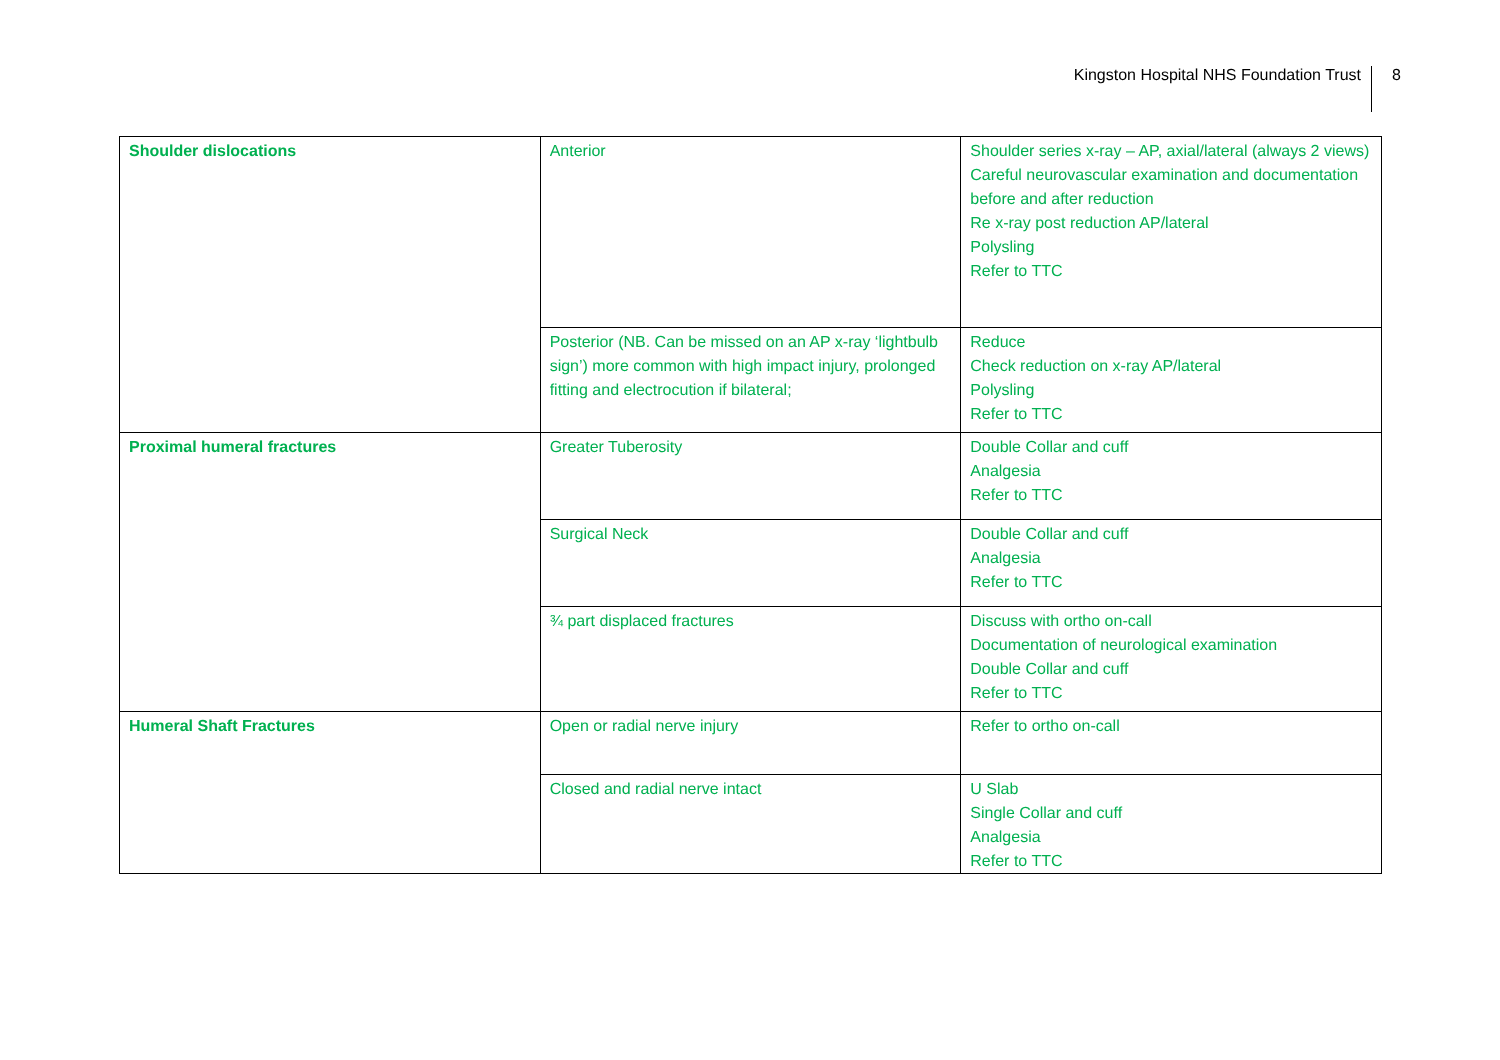Kingston Hospital NHS Foundation Trust 8
| Shoulder dislocations | Anterior | Shoulder series x-ray – AP, axial/lateral (always 2 views) Careful neurovascular examination and documentation before and after reduction Re x-ray post reduction AP/lateral Polysling Refer to TTC |
| | Posterior (NB. Can be missed on an AP x-ray ‘lightbulb sign’) more common with high impact injury, prolonged fitting and electrocution if bilateral; | Reduce Check reduction on x-ray AP/lateral Polysling Refer to TTC |
| Proximal humeral fractures | Greater Tuberosity | Double Collar and cuff Analgesia Refer to TTC |
| | Surgical Neck | Double Collar and cuff Analgesia Refer to TTC |
| | ¾ part displaced fractures | Discuss with ortho on-call Documentation of neurological examination Double Collar and cuff Refer to TTC |
| Humeral Shaft Fractures | Open or radial nerve injury | Refer to ortho on-call |
| | Closed and radial nerve intact | U Slab Single Collar and cuff Analgesia Refer to TTC |